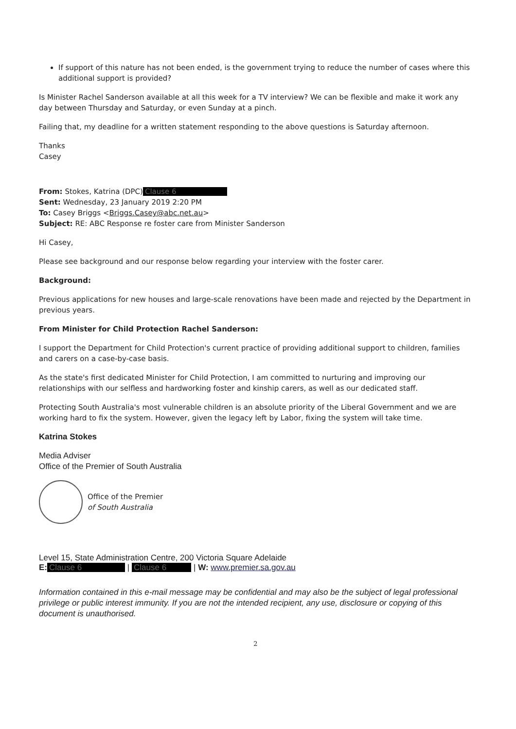If support of this nature has not been ended, is the government trying to reduce the number of cases where this additional support is provided?
Is Minister Rachel Sanderson available at all this week for a TV interview? We can be flexible and make it work any day between Thursday and Saturday, or even Sunday at a pinch.
Failing that, my deadline for a written statement responding to the above questions is Saturday afternoon.
Thanks
Casey
From: Stokes, Katrina (DPC) Clause 6
Sent: Wednesday, 23 January 2019 2:20 PM
To: Casey Briggs <Briggs.Casey@abc.net.au>
Subject: RE: ABC Response re foster care from Minister Sanderson
Hi Casey,
Please see background and our response below regarding your interview with the foster carer.
Background:
Previous applications for new houses and large-scale renovations have been made and rejected by the Department in previous years.
From Minister for Child Protection Rachel Sanderson:
I support the Department for Child Protection's current practice of providing additional support to children, families and carers on a case-by-case basis.
As the state's first dedicated Minister for Child Protection, I am committed to nurturing and improving our relationships with our selfless and hardworking foster and kinship carers, as well as our dedicated staff.
Protecting South Australia's most vulnerable children is an absolute priority of the Liberal Government and we are working hard to fix the system. However, given the legacy left by Labor, fixing the system will take time.
Katrina Stokes
Media Adviser
Office of the Premier of South Australia
Office of the Premier
of South Australia
Level 15, State Administration Centre, 200 Victoria Square Adelaide
E: Clause 6 | Clause 6 | W: www.premier.sa.gov.au
Information contained in this e-mail message may be confidential and may also be the subject of legal professional privilege or public interest immunity. If you are not the intended recipient, any use, disclosure or copying of this document is unauthorised.
2